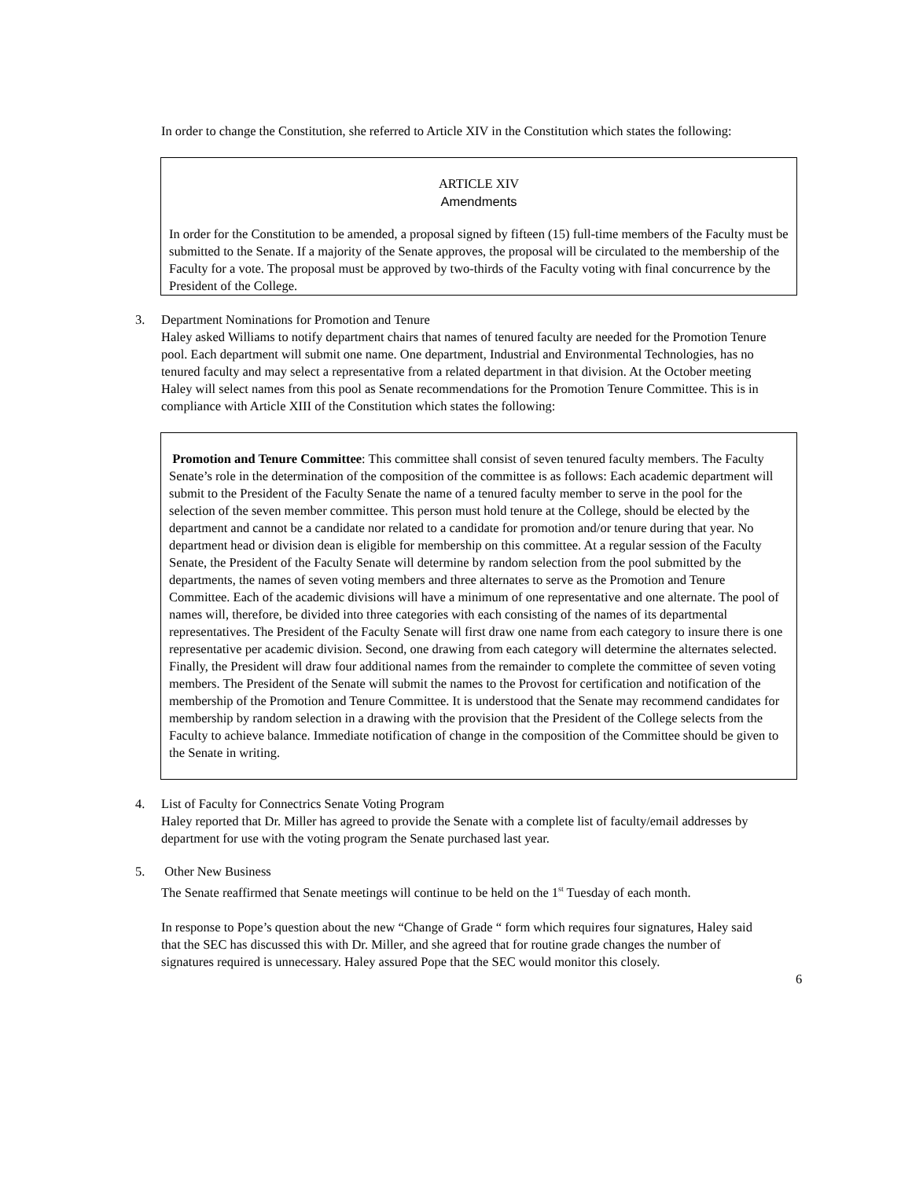In order to change the Constitution, she referred to Article XIV in the Constitution which states the following:
ARTICLE XIV
Amendments
In order for the Constitution to be amended, a proposal signed by fifteen (15) full-time members of the Faculty must be submitted to the Senate. If a majority of the Senate approves, the proposal will be circulated to the membership of the Faculty for a vote. The proposal must be approved by two-thirds of the Faculty voting with final concurrence by the President of the College.
3. Department Nominations for Promotion and Tenure
Haley asked Williams to notify department chairs that names of tenured faculty are needed for the Promotion Tenure pool. Each department will submit one name. One department, Industrial and Environmental Technologies, has no tenured faculty and may select a representative from a related department in that division. At the October meeting Haley will select names from this pool as Senate recommendations for the Promotion Tenure Committee. This is in compliance with Article XIII of the Constitution which states the following:
Promotion and Tenure Committee: This committee shall consist of seven tenured faculty members. The Faculty Senate’s role in the determination of the composition of the committee is as follows: Each academic department will submit to the President of the Faculty Senate the name of a tenured faculty member to serve in the pool for the selection of the seven member committee. This person must hold tenure at the College, should be elected by the department and cannot be a candidate nor related to a candidate for promotion and/or tenure during that year. No department head or division dean is eligible for membership on this committee. At a regular session of the Faculty Senate, the President of the Faculty Senate will determine by random selection from the pool submitted by the departments, the names of seven voting members and three alternates to serve as the Promotion and Tenure Committee. Each of the academic divisions will have a minimum of one representative and one alternate. The pool of names will, therefore, be divided into three categories with each consisting of the names of its departmental representatives. The President of the Faculty Senate will first draw one name from each category to insure there is one representative per academic division. Second, one drawing from each category will determine the alternates selected. Finally, the President will draw four additional names from the remainder to complete the committee of seven voting members. The President of the Senate will submit the names to the Provost for certification and notification of the membership of the Promotion and Tenure Committee. It is understood that the Senate may recommend candidates for membership by random selection in a drawing with the provision that the President of the College selects from the Faculty to achieve balance. Immediate notification of change in the composition of the Committee should be given to the Senate in writing.
4. List of Faculty for Connectrics Senate Voting Program
Haley reported that Dr. Miller has agreed to provide the Senate with a complete list of faculty/email addresses by department for use with the voting program the Senate purchased last year.
5. Other New Business
The Senate reaffirmed that Senate meetings will continue to be held on the 1<sup>st</sup> Tuesday of each month.
In response to Pope’s question about the new “Change of Grade “ form which requires four signatures, Haley said that the SEC has discussed this with Dr. Miller, and she agreed that for routine grade changes the number of signatures required is unnecessary. Haley assured Pope that the SEC would monitor this closely.
6